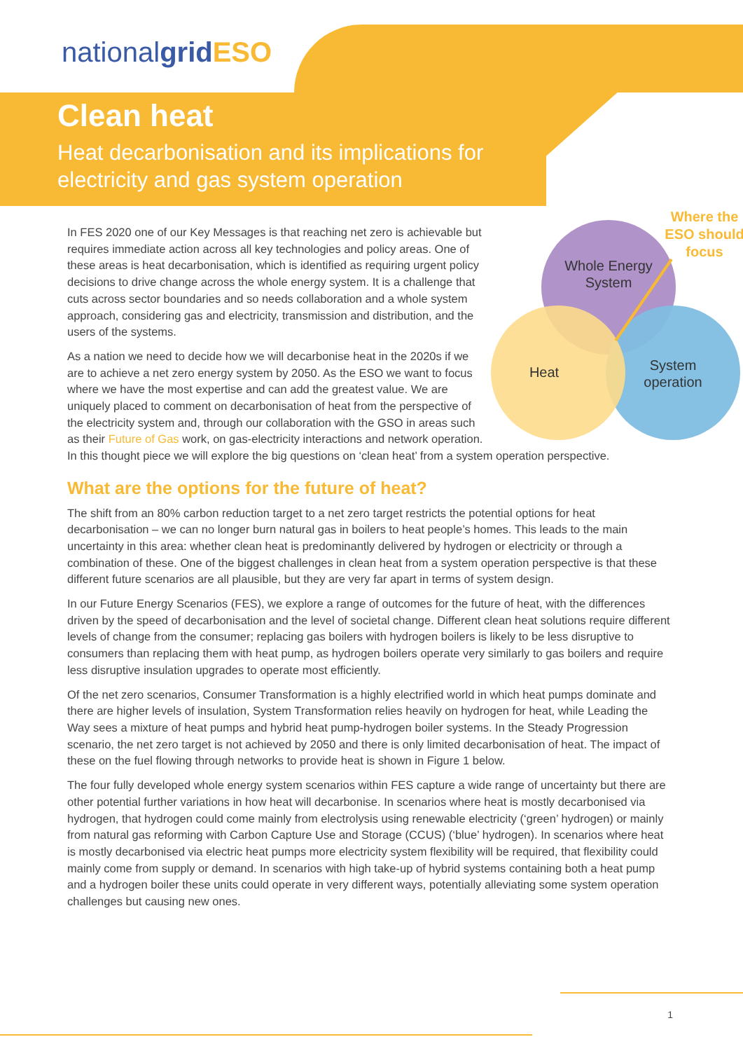nationalgrid ESO
Clean heat
Heat decarbonisation and its implications for
electricity and gas system operation
Whole Energy
System
Heat
System
operation
Where the
ESO should
focus
In FES 2020 one of our Key Messages is that reaching net zero is achievable but requires immediate action across all key technologies and policy areas. One of these areas is heat decarbonisation, which is identified as requiring urgent policy decisions to drive change across the whole energy system. It is a challenge that cuts across sector boundaries and so needs collaboration and a whole system approach, considering gas and electricity, transmission and distribution, and the users of the systems.
As a nation we need to decide how we will decarbonise heat in the 2020s if we are to achieve a net zero energy system by 2050. As the ESO we want to focus where we have the most expertise and can add the greatest value. We are uniquely placed to comment on decarbonisation of heat from the perspective of the electricity system and, through our collaboration with the GSO in areas such as their Future of Gas work, on gas-electricity interactions and network operation. In this thought piece we will explore the big questions on ‘clean heat’ from a system operation perspective.
What are the options for the future of heat?
The shift from an 80% carbon reduction target to a net zero target restricts the potential options for heat decarbonisation – we can no longer burn natural gas in boilers to heat people’s homes. This leads to the main uncertainty in this area: whether clean heat is predominantly delivered by hydrogen or electricity or through a combination of these. One of the biggest challenges in clean heat from a system operation perspective is that these different future scenarios are all plausible, but they are very far apart in terms of system design.
In our Future Energy Scenarios (FES), we explore a range of outcomes for the future of heat, with the differences driven by the speed of decarbonisation and the level of societal change. Different clean heat solutions require different levels of change from the consumer; replacing gas boilers with hydrogen boilers is likely to be less disruptive to consumers than replacing them with heat pump, as hydrogen boilers operate very similarly to gas boilers and require less disruptive insulation upgrades to operate most efficiently.
Of the net zero scenarios, Consumer Transformation is a highly electrified world in which heat pumps dominate and there are higher levels of insulation, System Transformation relies heavily on hydrogen for heat, while Leading the Way sees a mixture of heat pumps and hybrid heat pump-hydrogen boiler systems. In the Steady Progression scenario, the net zero target is not achieved by 2050 and there is only limited decarbonisation of heat. The impact of these on the fuel flowing through networks to provide heat is shown in Figure 1 below.
The four fully developed whole energy system scenarios within FES capture a wide range of uncertainty but there are other potential further variations in how heat will decarbonise. In scenarios where heat is mostly decarbonised via hydrogen, that hydrogen could come mainly from electrolysis using renewable electricity (‘green’ hydrogen) or mainly from natural gas reforming with Carbon Capture Use and Storage (CCUS) (‘blue’ hydrogen). In scenarios where heat is mostly decarbonised via electric heat pumps more electricity system flexibility will be required, that flexibility could mainly come from supply or demand. In scenarios with high take-up of hybrid systems containing both a heat pump and a hydrogen boiler these units could operate in very different ways, potentially alleviating some system operation challenges but causing new ones.
1